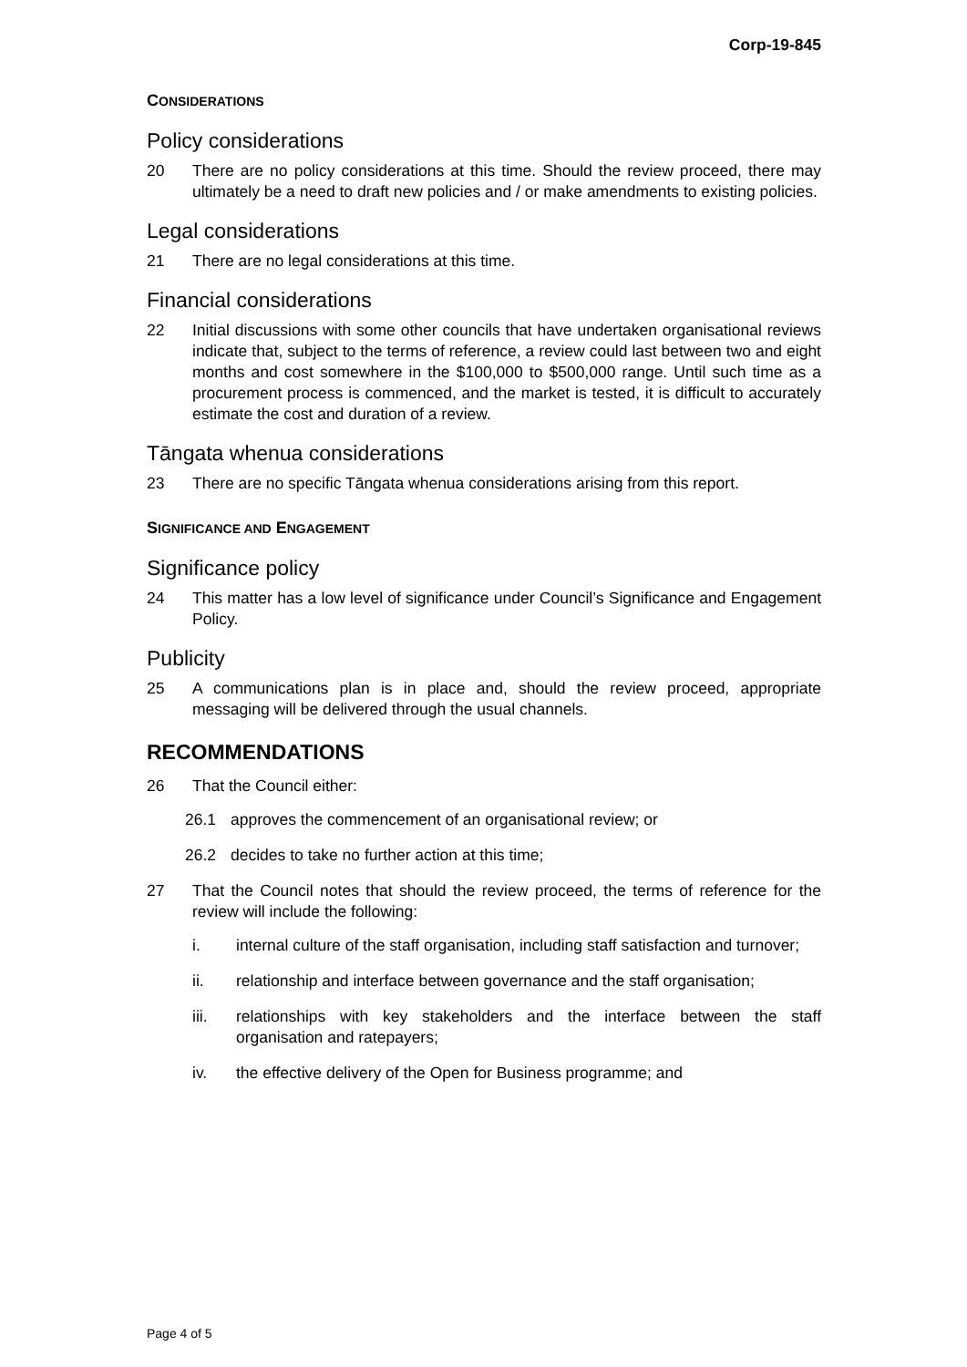Corp-19-845
CONSIDERATIONS
Policy considerations
20 There are no policy considerations at this time. Should the review proceed, there may ultimately be a need to draft new policies and / or make amendments to existing policies.
Legal considerations
21 There are no legal considerations at this time.
Financial considerations
22 Initial discussions with some other councils that have undertaken organisational reviews indicate that, subject to the terms of reference, a review could last between two and eight months and cost somewhere in the $100,000 to $500,000 range. Until such time as a procurement process is commenced, and the market is tested, it is difficult to accurately estimate the cost and duration of a review.
Tāngata whenua considerations
23 There are no specific Tāngata whenua considerations arising from this report.
SIGNIFICANCE AND ENGAGEMENT
Significance policy
24 This matter has a low level of significance under Council’s Significance and Engagement Policy.
Publicity
25 A communications plan is in place and, should the review proceed, appropriate messaging will be delivered through the usual channels.
RECOMMENDATIONS
26 That the Council either:
26.1 approves the commencement of an organisational review; or
26.2 decides to take no further action at this time;
27 That the Council notes that should the review proceed, the terms of reference for the review will include the following:
i. internal culture of the staff organisation, including staff satisfaction and turnover;
ii. relationship and interface between governance and the staff organisation;
iii. relationships with key stakeholders and the interface between the staff organisation and ratepayers;
iv. the effective delivery of the Open for Business programme; and
Page 4 of 5